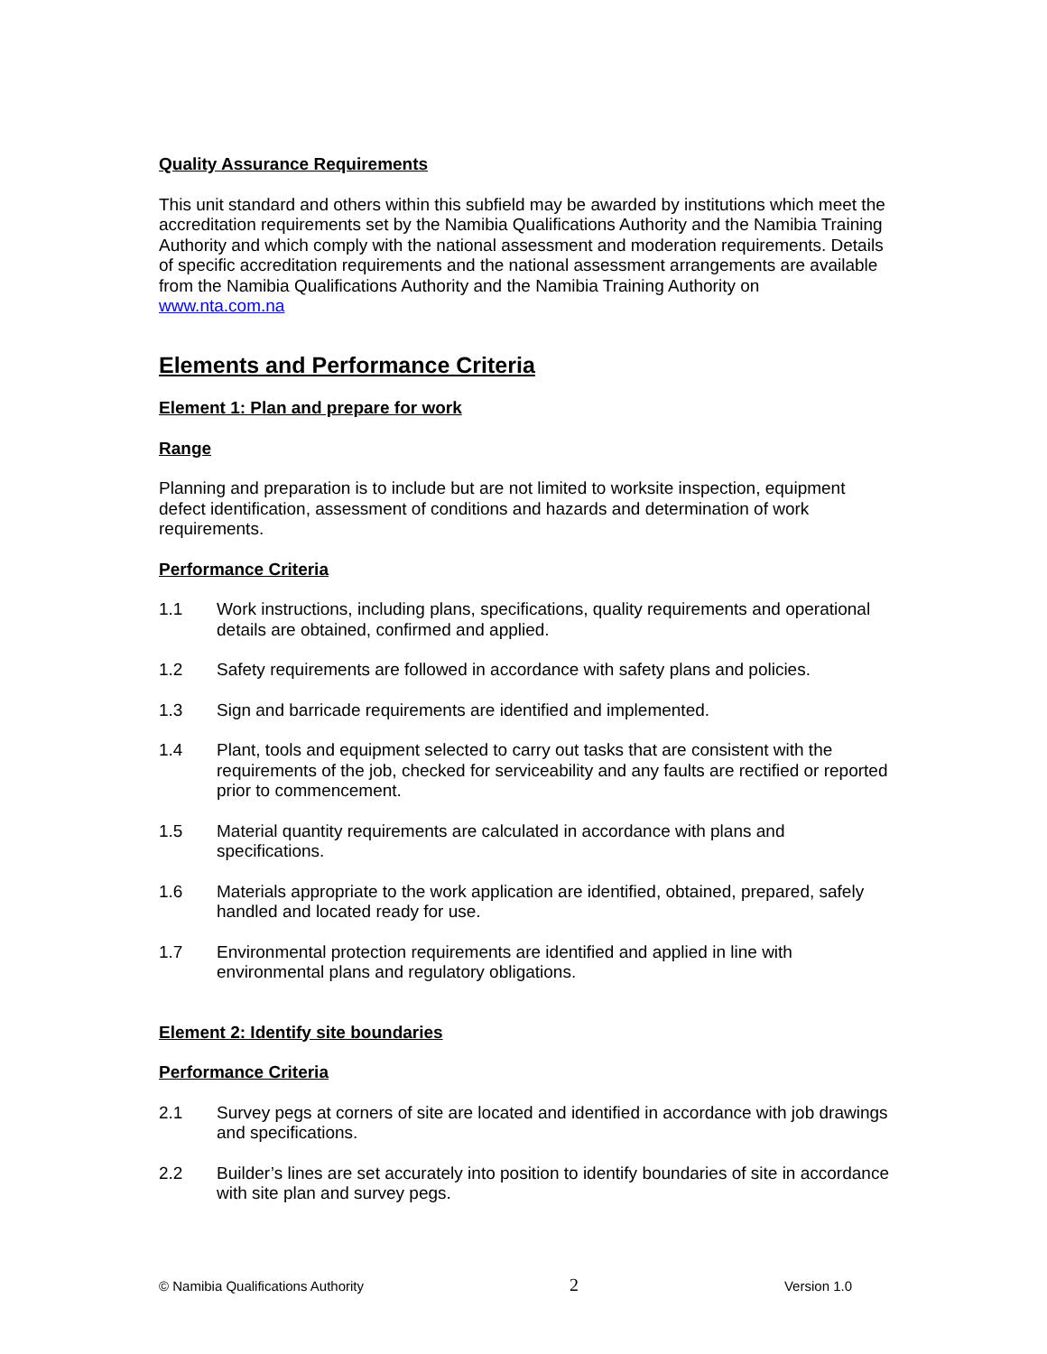Quality Assurance Requirements
This unit standard and others within this subfield may be awarded by institutions which meet the accreditation requirements set by the Namibia Qualifications Authority and the Namibia Training Authority and which comply with the national assessment and moderation requirements. Details of specific accreditation requirements and the national assessment arrangements are available from the Namibia Qualifications Authority and the Namibia Training Authority on www.nta.com.na
Elements and Performance Criteria
Element 1: Plan and prepare for work
Range
Planning and preparation is to include but are not limited to worksite inspection, equipment defect identification, assessment of conditions and hazards and determination of work requirements.
Performance Criteria
1.1 Work instructions, including plans, specifications, quality requirements and operational details are obtained, confirmed and applied.
1.2 Safety requirements are followed in accordance with safety plans and policies.
1.3 Sign and barricade requirements are identified and implemented.
1.4 Plant, tools and equipment selected to carry out tasks that are consistent with the requirements of the job, checked for serviceability and any faults are rectified or reported prior to commencement.
1.5 Material quantity requirements are calculated in accordance with plans and specifications.
1.6 Materials appropriate to the work application are identified, obtained, prepared, safely handled and located ready for use.
1.7 Environmental protection requirements are identified and applied in line with environmental plans and regulatory obligations.
Element 2: Identify site boundaries
Performance Criteria
2.1 Survey pegs at corners of site are located and identified in accordance with job drawings and specifications.
2.2 Builder’s lines are set accurately into position to identify boundaries of site in accordance with site plan and survey pegs.
© Namibia Qualifications Authority 2 Version 1.0